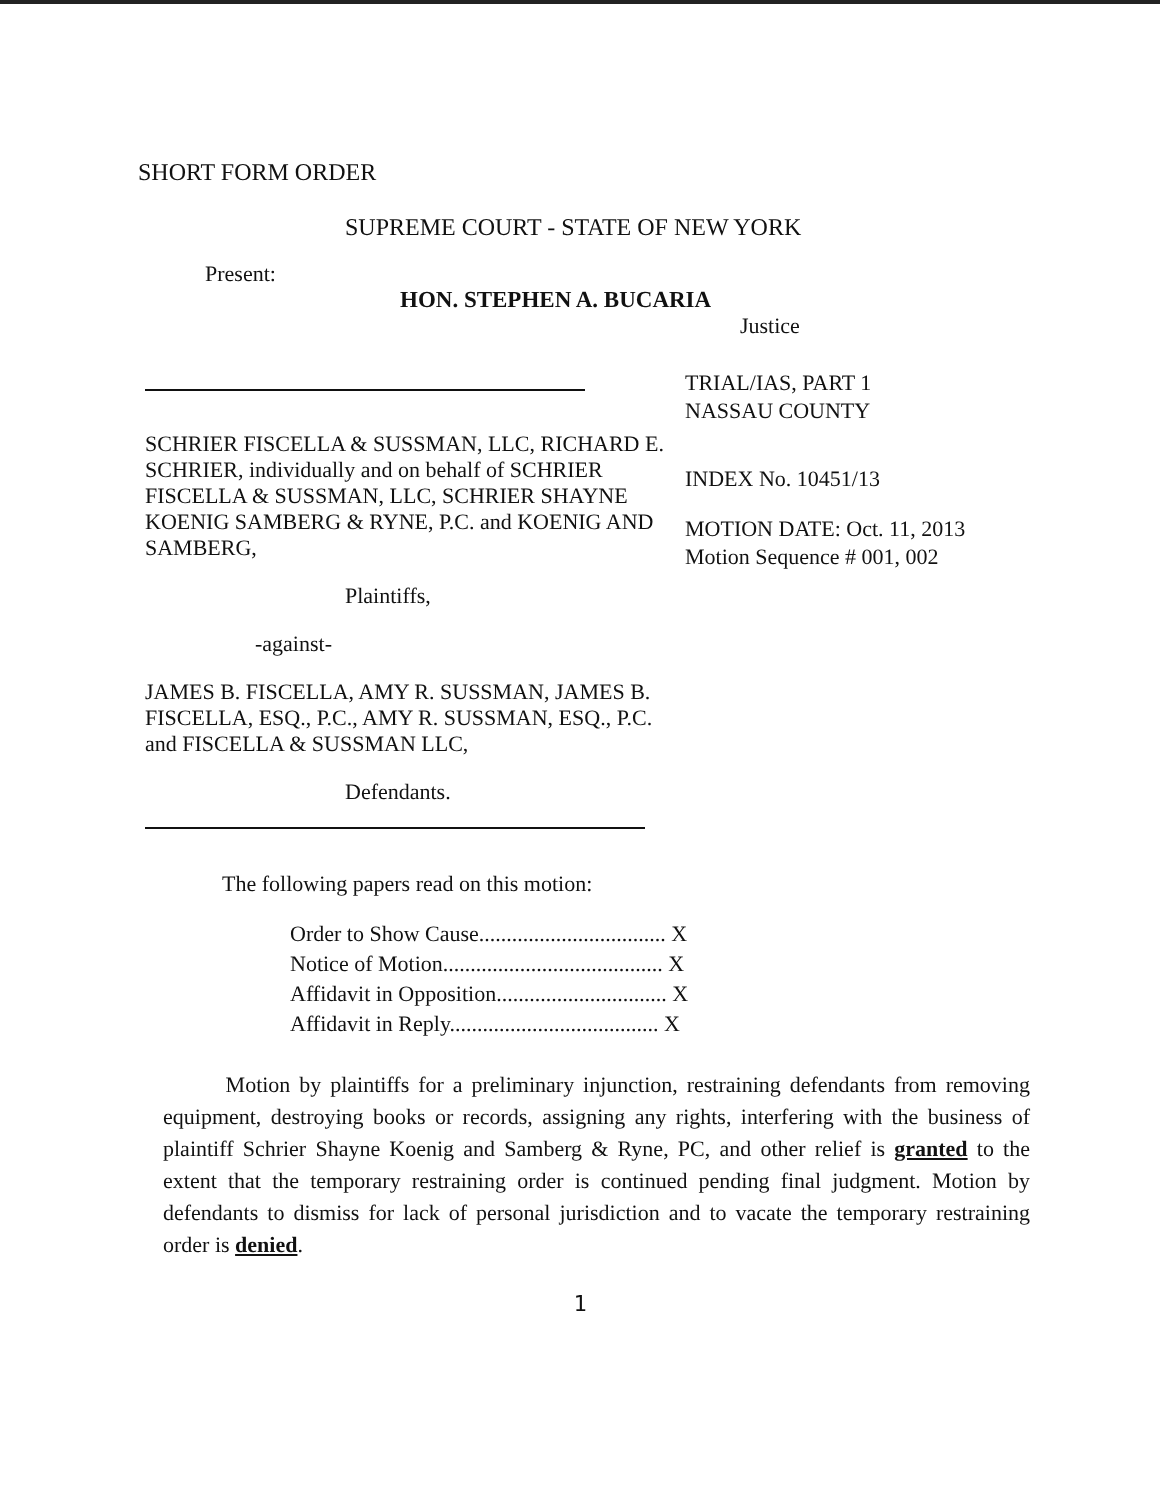SHORT FORM ORDER
SUPREME COURT - STATE OF NEW YORK
Present:
HON. STEPHEN A. BUCARIA
Justice
SCHRIER FISCELLA & SUSSMAN, LLC, RICHARD E. SCHRIER, individually and on behalf of SCHRIER FISCELLA & SUSSMAN, LLC, SCHRIER SHAYNE KOENIG SAMBERG & RYNE, P.C. and KOENIG AND SAMBERG,
Plaintiffs,
-against-
JAMES B. FISCELLA, AMY R. SUSSMAN, JAMES B. FISCELLA, ESQ., P.C., AMY R. SUSSMAN, ESQ., P.C. and FISCELLA & SUSSMAN LLC,
Defendants.
TRIAL/IAS, PART 1
NASSAU COUNTY
INDEX No. 10451/13
MOTION DATE: Oct. 11, 2013
Motion Sequence # 001, 002
The following papers read on this motion:
Order to Show Cause.................................. X
Notice of Motion........................................ X
Affidavit in Opposition............................... X
Affidavit in Reply...................................... X
Motion by plaintiffs for a preliminary injunction, restraining defendants from removing equipment, destroying books or records, assigning any rights, interfering with the business of plaintiff Schrier Shayne Koenig and Samberg & Ryne, PC, and other relief is granted to the extent that the temporary restraining order is continued pending final judgment. Motion by defendants to dismiss for lack of personal jurisdiction and to vacate the temporary restraining order is denied.
1